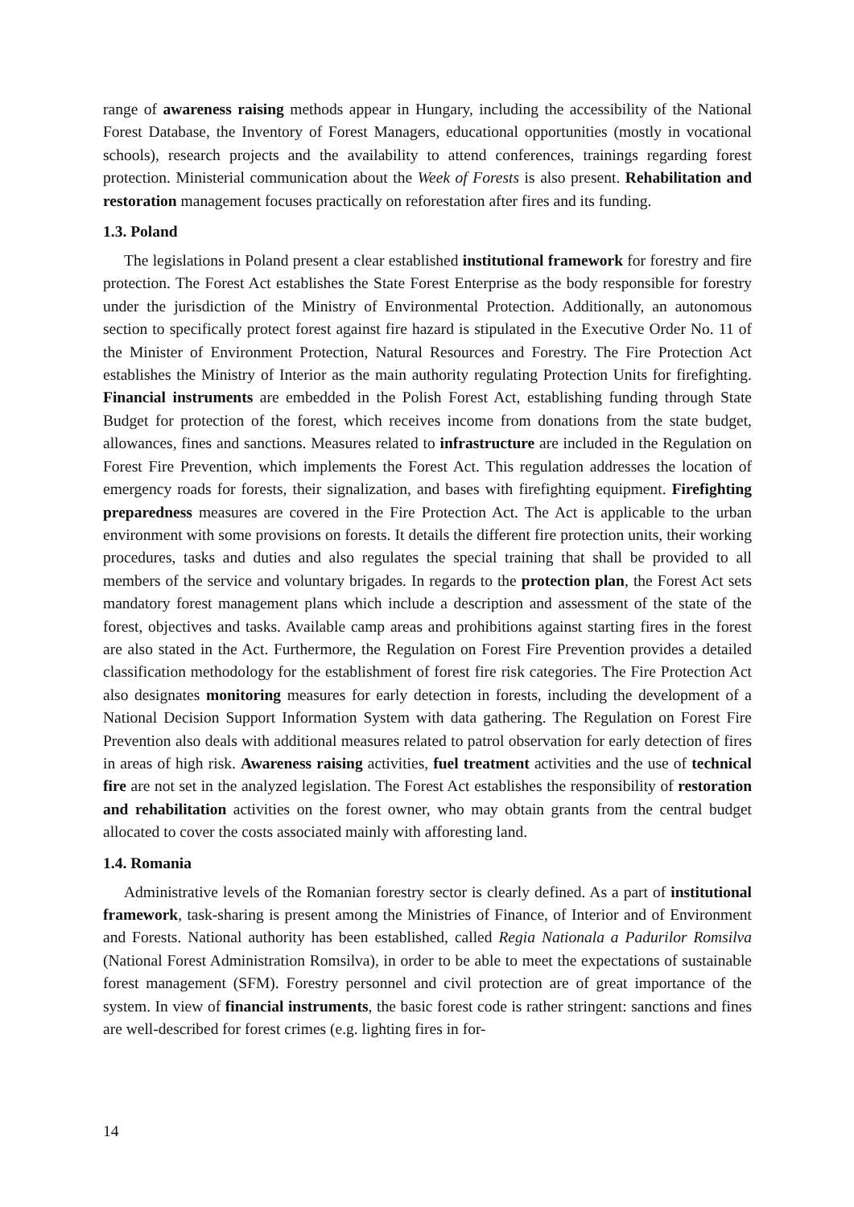range of awareness raising methods appear in Hungary, including the accessibility of the National Forest Database, the Inventory of Forest Managers, educational opportunities (mostly in vocational schools), research projects and the availability to attend conferences, trainings regarding forest protection. Ministerial communication about the Week of Forests is also present. Rehabilitation and restoration management focuses practically on reforestation after fires and its funding.
1.3. Poland
The legislations in Poland present a clear established institutional framework for forestry and fire protection. The Forest Act establishes the State Forest Enterprise as the body responsible for forestry under the jurisdiction of the Ministry of Environmental Protection. Additionally, an autonomous section to specifically protect forest against fire hazard is stipulated in the Executive Order No. 11 of the Minister of Environment Protection, Natural Resources and Forestry. The Fire Protection Act establishes the Ministry of Interior as the main authority regulating Protection Units for firefighting. Financial instruments are embedded in the Polish Forest Act, establishing funding through State Budget for protection of the forest, which receives income from donations from the state budget, allowances, fines and sanctions. Measures related to infrastructure are included in the Regulation on Forest Fire Prevention, which implements the Forest Act. This regulation addresses the location of emergency roads for forests, their signalization, and bases with firefighting equipment. Firefighting preparedness measures are covered in the Fire Protection Act. The Act is applicable to the urban environment with some provisions on forests. It details the different fire protection units, their working procedures, tasks and duties and also regulates the special training that shall be provided to all members of the service and voluntary brigades. In regards to the protection plan, the Forest Act sets mandatory forest management plans which include a description and assessment of the state of the forest, objectives and tasks. Available camp areas and prohibitions against starting fires in the forest are also stated in the Act. Furthermore, the Regulation on Forest Fire Prevention provides a detailed classification methodology for the establishment of forest fire risk categories. The Fire Protection Act also designates monitoring measures for early detection in forests, including the development of a National Decision Support Information System with data gathering. The Regulation on Forest Fire Prevention also deals with additional measures related to patrol observation for early detection of fires in areas of high risk. Awareness raising activities, fuel treatment activities and the use of technical fire are not set in the analyzed legislation. The Forest Act establishes the responsibility of restoration and rehabilitation activities on the forest owner, who may obtain grants from the central budget allocated to cover the costs associated mainly with afforesting land.
1.4. Romania
Administrative levels of the Romanian forestry sector is clearly defined. As a part of institutional framework, task-sharing is present among the Ministries of Finance, of Interior and of Environment and Forests. National authority has been established, called Regia Nationala a Padurilor Romsilva (National Forest Administration Romsilva), in order to be able to meet the expectations of sustainable forest management (SFM). Forestry personnel and civil protection are of great importance of the system. In view of financial instruments, the basic forest code is rather stringent: sanctions and fines are well-described for forest crimes (e.g. lighting fires in for-
14